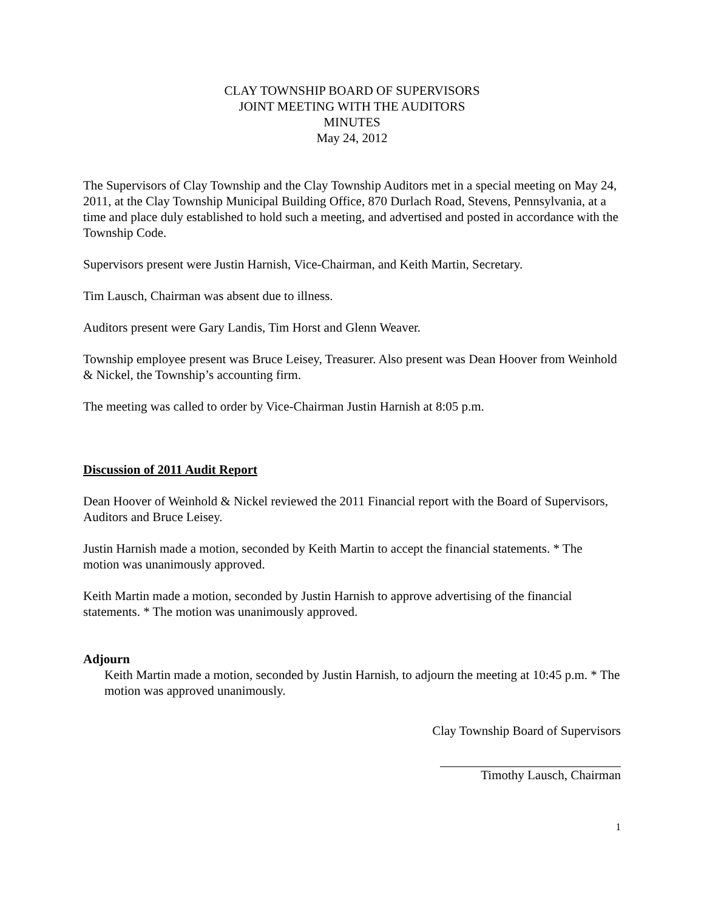CLAY TOWNSHIP BOARD OF SUPERVISORS
JOINT MEETING WITH THE AUDITORS
MINUTES
May 24, 2012
The Supervisors of Clay Township and the Clay Township Auditors met in a special meeting on May 24, 2011, at the Clay Township Municipal Building Office, 870 Durlach Road, Stevens, Pennsylvania, at a time and place duly established to hold such a meeting, and advertised and posted in accordance with the Township Code.
Supervisors present were Justin Harnish, Vice-Chairman, and Keith Martin, Secretary.
Tim Lausch, Chairman was absent due to illness.
Auditors present were Gary Landis, Tim Horst and Glenn Weaver.
Township employee present was Bruce Leisey, Treasurer. Also present was Dean Hoover from Weinhold & Nickel, the Township’s accounting firm.
The meeting was called to order by Vice-Chairman Justin Harnish at 8:05 p.m.
Discussion of 2011 Audit Report
Dean Hoover of Weinhold & Nickel reviewed the 2011 Financial report with the Board of Supervisors, Auditors and Bruce Leisey.
Justin Harnish made a motion, seconded by Keith Martin to accept the financial statements. * The motion was unanimously approved.
Keith Martin made a motion, seconded by Justin Harnish to approve advertising of the financial statements. * The motion was unanimously approved.
Adjourn
Keith Martin made a motion, seconded by Justin Harnish, to adjourn the meeting at 10:45 p.m. * The motion was approved unanimously.
Clay Township Board of Supervisors
Timothy Lausch, Chairman
1